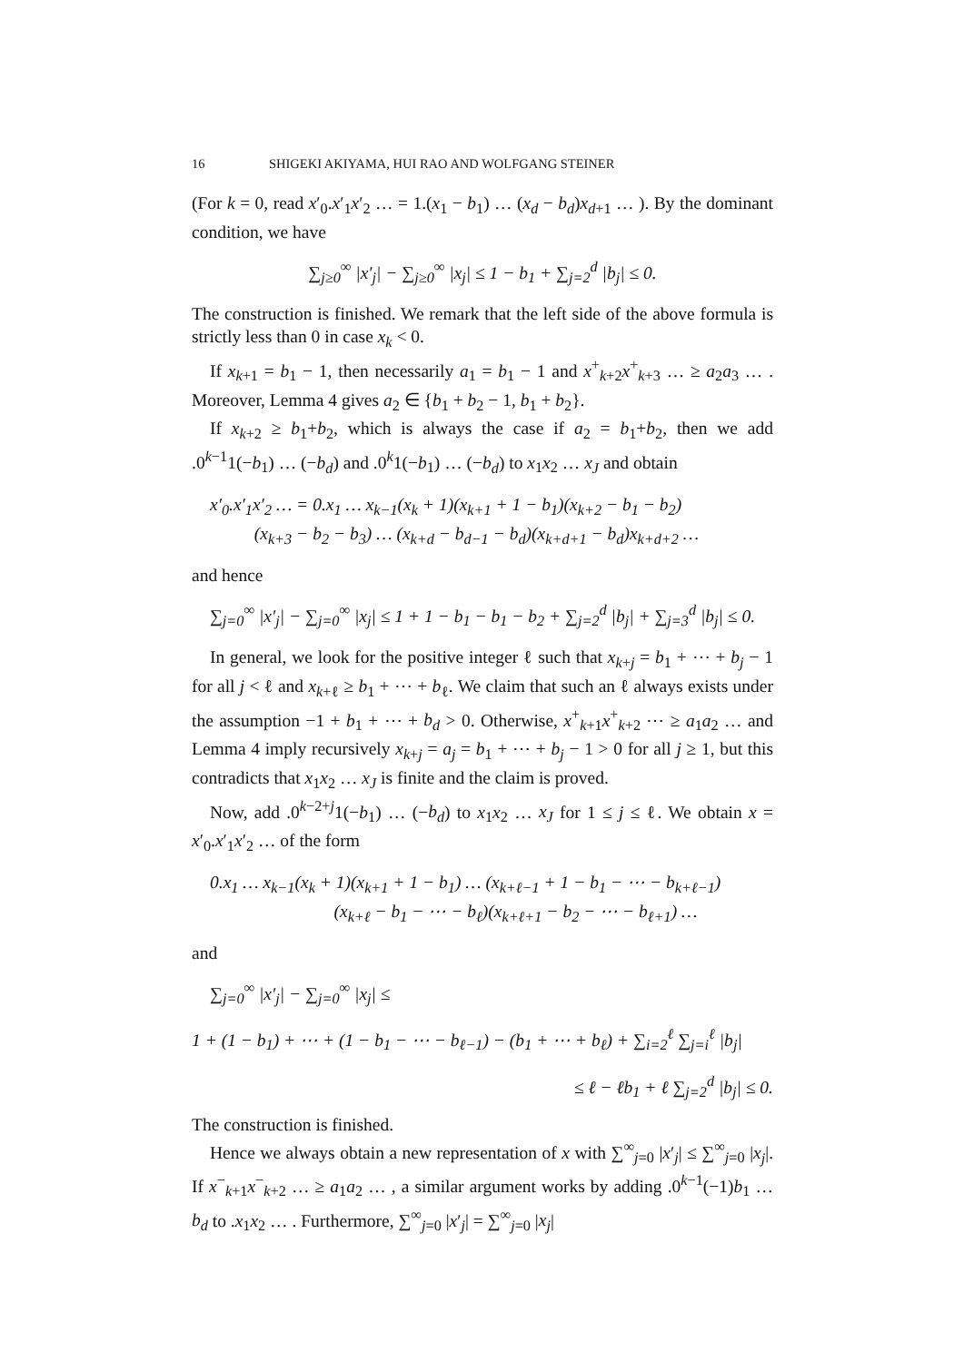16 SHIGEKI AKIYAMA, HUI RAO AND WOLFGANG STEINER
(For k = 0, read x′<sub>0</sub>.x′<sub>1</sub>x′<sub>2</sub> … = 1.(x<sub>1</sub> − b<sub>1</sub>) … (x<sub>d</sub> − b<sub>d</sub>)x<sub>d+1</sub> … ). By the dominant condition, we have
∑<sub>j≥0</sub><sup>∞</sup> |x′<sub>j</sub>| − ∑<sub>j≥0</sub><sup>∞</sup> |x<sub>j</sub>| ≤ 1 − b<sub>1</sub> + ∑<sub>j=2</sub><sup>d</sup> |b<sub>j</sub>| ≤ 0.
The construction is finished. We remark that the left side of the above formula is strictly less than 0 in case x<sub>k</sub> < 0.
If x<sub>k+1</sub> = b<sub>1</sub> − 1, then necessarily a<sub>1</sub> = b<sub>1</sub> − 1 and x<sup>+</sup><sub>k+2</sub>x<sup>+</sup><sub>k+3</sub> … ≥ a<sub>2</sub>a<sub>3</sub> … . Moreover, Lemma 4 gives a<sub>2</sub> ∈ {b<sub>1</sub> + b<sub>2</sub> − 1, b<sub>1</sub> + b<sub>2</sub>}.
If x<sub>k+2</sub> ≥ b<sub>1</sub>+b<sub>2</sub>, which is always the case if a<sub>2</sub> = b<sub>1</sub>+b<sub>2</sub>, then we add .0<sup>k−1</sup>1(−b<sub>1</sub>) … (−b<sub>d</sub>) and .0<sup>k</sup>1(−b<sub>1</sub>) … (−b<sub>d</sub>) to x<sub>1</sub>x<sub>2</sub> … x<sub>J</sub> and obtain
x′<sub>0</sub>.x′<sub>1</sub>x′<sub>2</sub> … = 0.x<sub>1</sub> … x<sub>k−1</sub>(x<sub>k</sub> + 1)(x<sub>k+1</sub> + 1 − b<sub>1</sub>)(x<sub>k+2</sub> − b<sub>1</sub> − b<sub>2</sub>)
(x<sub>k+3</sub> − b<sub>2</sub> − b<sub>3</sub>) … (x<sub>k+d</sub> − b<sub>d−1</sub> − b<sub>d</sub>)(x<sub>k+d+1</sub> − b<sub>d</sub>)x<sub>k+d+2</sub> …
and hence
∑<sub>j=0</sub><sup>∞</sup> |x′<sub>j</sub>| − ∑<sub>j=0</sub><sup>∞</sup> |x<sub>j</sub>| ≤ 1 + 1 − b<sub>1</sub> − b<sub>1</sub> − b<sub>2</sub> + ∑<sub>j=2</sub><sup>d</sup> |b<sub>j</sub>| + ∑<sub>j=3</sub><sup>d</sup> |b<sub>j</sub>| ≤ 0.
In general, we look for the positive integer ℓ such that x<sub>k+j</sub> = b<sub>1</sub> + ⋯ + b<sub>j</sub> − 1 for all j < ℓ and x<sub>k+ℓ</sub> ≥ b<sub>1</sub> + ⋯ + b<sub>ℓ</sub>. We claim that such an ℓ always exists under the assumption −1 + b<sub>1</sub> + ⋯ + b<sub>d</sub> > 0. Otherwise, x<sup>+</sup><sub>k+1</sub>x<sup>+</sup><sub>k+2</sub> ⋯ ≥ a<sub>1</sub>a<sub>2</sub> … and Lemma 4 imply recursively x<sub>k+j</sub> = a<sub>j</sub> = b<sub>1</sub> + ⋯ + b<sub>j</sub> − 1 > 0 for all j ≥ 1, but this contradicts that x<sub>1</sub>x<sub>2</sub> … x<sub>J</sub> is finite and the claim is proved.
Now, add .0<sup>k−2+j</sup>1(−b<sub>1</sub>) … (−b<sub>d</sub>) to x<sub>1</sub>x<sub>2</sub> … x<sub>J</sub> for 1 ≤ j ≤ ℓ. We obtain x = x′<sub>0</sub>.x′<sub>1</sub>x′<sub>2</sub> … of the form
0.x<sub>1</sub> … x<sub>k−1</sub>(x<sub>k</sub> + 1)(x<sub>k+1</sub> + 1 − b<sub>1</sub>) … (x<sub>k+ℓ−1</sub> + 1 − b<sub>1</sub> − ⋯ − b<sub>k+ℓ−1</sub>)
(x<sub>k+ℓ</sub> − b<sub>1</sub> − ⋯ − b<sub>ℓ</sub>)(x<sub>k+ℓ+1</sub> − b<sub>2</sub> − ⋯ − b<sub>ℓ+1</sub>) …
and
∑<sub>j=0</sub><sup>∞</sup> |x′<sub>j</sub>| − ∑<sub>j=0</sub><sup>∞</sup> |x<sub>j</sub>| ≤
1 + (1 − b<sub>1</sub>) + ⋯ + (1 − b<sub>1</sub> − ⋯ − b<sub>ℓ−1</sub>) − (b<sub>1</sub> + ⋯ + b<sub>ℓ</sub>) + ∑<sub>i=2</sub><sup>ℓ</sup> ∑<sub>j=i</sub><sup>ℓ</sup> |b<sub>j</sub>|
≤ ℓ − ℓb<sub>1</sub> + ℓ ∑<sub>j=2</sub><sup>d</sup> |b<sub>j</sub>| ≤ 0.
The construction is finished.
Hence we always obtain a new representation of x with ∑<sup>∞</sup><sub>j=0</sub> |x′<sub>j</sub>| ≤ ∑<sup>∞</sup><sub>j=0</sub> |x<sub>j</sub>|. If x<sup>−</sup><sub>k+1</sub>x<sup>−</sup><sub>k+2</sub> … ≥ a<sub>1</sub>a<sub>2</sub> … , a similar argument works by adding .0<sup>k−1</sup>(−1)b<sub>1</sub> … b<sub>d</sub> to .x<sub>1</sub>x<sub>2</sub> … . Furthermore, ∑<sup>∞</sup><sub>j=0</sub> |x′<sub>j</sub>| = ∑<sup>∞</sup><sub>j=0</sub> |x<sub>j</sub>|